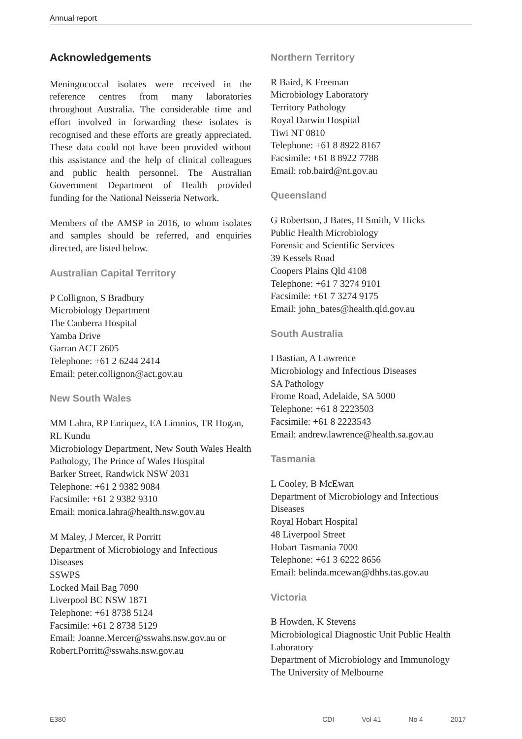Annual report
Acknowledgements
Meningococcal isolates were received in the reference centres from many laboratories throughout Australia. The considerable time and effort involved in forwarding these isolates is recognised and these efforts are greatly appreciated. These data could not have been provided without this assistance and the help of clinical colleagues and public health personnel. The Australian Government Department of Health provided funding for the National Neisseria Network.
Members of the AMSP in 2016, to whom isolates and samples should be referred, and enquiries directed, are listed below.
Australian Capital Territory
P Collignon, S Bradbury
Microbiology Department
The Canberra Hospital
Yamba Drive
Garran ACT 2605
Telephone: +61 2 6244 2414
Email: peter.collignon@act.gov.au
New South Wales
MM Lahra, RP Enriquez, EA Limnios, TR Hogan, RL Kundu
Microbiology Department, New South Wales Health Pathology, The Prince of Wales Hospital
Barker Street, Randwick NSW 2031
Telephone: +61 2 9382 9084
Facsimile: +61 2 9382 9310
Email: monica.lahra@health.nsw.gov.au
M Maley, J Mercer, R Porritt
Department of Microbiology and Infectious Diseases
SSWPS
Locked Mail Bag 7090
Liverpool BC NSW 1871
Telephone: +61 8738 5124
Facsimile: +61 2 8738 5129
Email: Joanne.Mercer@sswahs.nsw.gov.au or Robert.Porritt@sswahs.nsw.gov.au
Northern Territory
R Baird, K Freeman
Microbiology Laboratory
Territory Pathology
Royal Darwin Hospital
Tiwi NT 0810
Telephone: +61 8 8922 8167
Facsimile: +61 8 8922 7788
Email: rob.baird@nt.gov.au
Queensland
G Robertson, J Bates, H Smith, V Hicks
Public Health Microbiology
Forensic and Scientific Services
39 Kessels Road
Coopers Plains Qld 4108
Telephone: +61 7 3274 9101
Facsimile: +61 7 3274 9175
Email: john_bates@health.qld.gov.au
South Australia
I Bastian, A Lawrence
Microbiology and Infectious Diseases
SA Pathology
Frome Road, Adelaide, SA 5000
Telephone: +61 8 2223503
Facsimile: +61 8 2223543
Email: andrew.lawrence@health.sa.gov.au
Tasmania
L Cooley, B McEwan
Department of Microbiology and Infectious Diseases
Royal Hobart Hospital
48 Liverpool Street
Hobart Tasmania 7000
Telephone: +61 3 6222 8656
Email: belinda.mcewan@dhhs.tas.gov.au
Victoria
B Howden, K Stevens
Microbiological Diagnostic Unit Public Health Laboratory
Department of Microbiology and Immunology
The University of Melbourne
E380 CDI Vol 41 No 4 2017